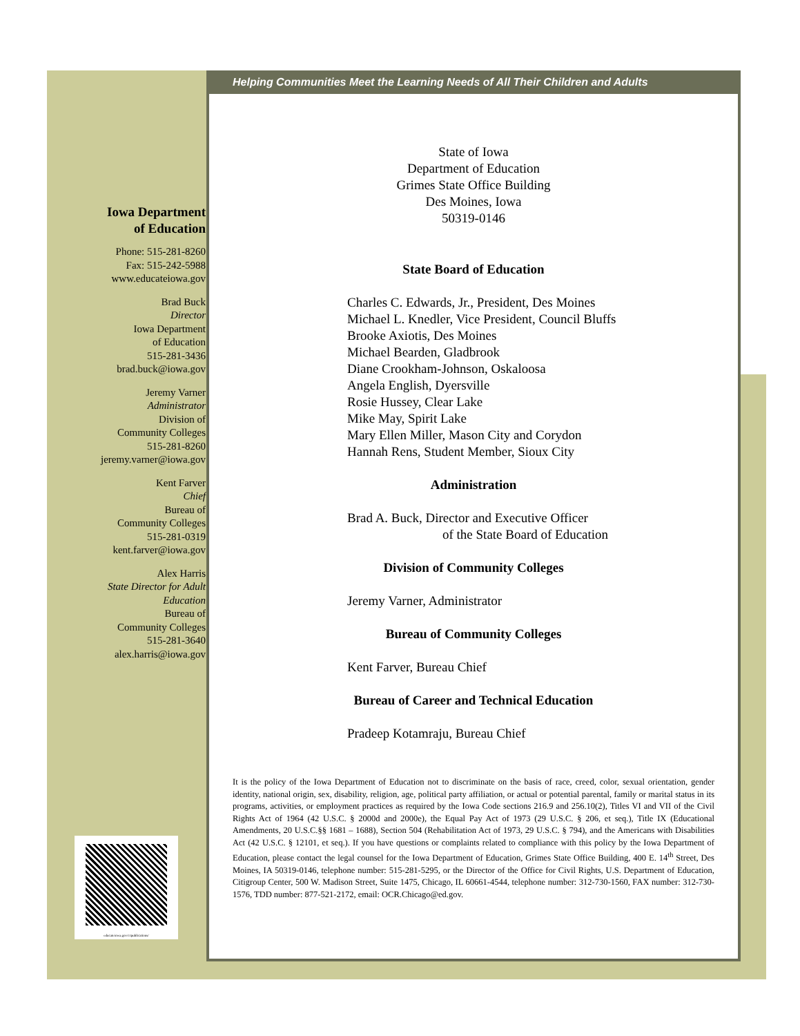Iowa Department
of Education
Phone: 515-281-8260
Fax: 515-242-5988
www.educateiowa.gov
Brad Buck
Director
Iowa Department
of Education
515-281-3436
brad.buck@iowa.gov
Jeremy Varner
Administrator
Division of
Community Colleges
515-281-8260
jeremy.varner@iowa.gov
Kent Farver
Chief
Bureau of
Community Colleges
515-281-0319
kent.farver@iowa.gov
Alex Harris
State Director for Adult Education
Bureau of
Community Colleges
515-281-3640
alex.harris@iowa.gov
educateiowa.gov/ccpublications/
Helping Communities Meet the Learning Needs of All Their Children and Adults
State of Iowa
Department of Education
Grimes State Office Building
Des Moines, Iowa
50319-0146
State Board of Education
Charles C. Edwards, Jr., President, Des Moines
Michael L. Knedler, Vice President, Council Bluffs
Brooke Axiotis, Des Moines
Michael Bearden, Gladbrook
Diane Crookham-Johnson, Oskaloosa
Angela English, Dyersville
Rosie Hussey, Clear Lake
Mike May, Spirit Lake
Mary Ellen Miller, Mason City and Corydon
Hannah Rens, Student Member, Sioux City
Administration
Brad A. Buck, Director and Executive Officer
of the State Board of Education
Division of Community Colleges
Jeremy Varner, Administrator
Bureau of Community Colleges
Kent Farver, Bureau Chief
Bureau of Career and Technical Education
Pradeep Kotamraju, Bureau Chief
It is the policy of the Iowa Department of Education not to discriminate on the basis of race, creed, color, sexual orientation, gender identity, national origin, sex, disability, religion, age, political party affiliation, or actual or potential parental, family or marital status in its programs, activities, or employment practices as required by the Iowa Code sections 216.9 and 256.10(2), Titles VI and VII of the Civil Rights Act of 1964 (42 U.S.C. § 2000d and 2000e), the Equal Pay Act of 1973 (29 U.S.C. § 206, et seq.), Title IX (Educational Amendments, 20 U.S.C.§§ 1681 – 1688), Section 504 (Rehabilitation Act of 1973, 29 U.S.C. § 794), and the Americans with Disabilities Act (42 U.S.C. § 12101, et seq.). If you have questions or complaints related to compliance with this policy by the Iowa Department of Education, please contact the legal counsel for the Iowa Department of Education, Grimes State Office Building, 400 E. 14<sup>th</sup> Street, Des Moines, IA 50319-0146, telephone number: 515-281-5295, or the Director of the Office for Civil Rights, U.S. Department of Education, Citigroup Center, 500 W. Madison Street, Suite 1475, Chicago, IL 60661-4544, telephone number: 312-730-1560, FAX number: 312-730-1576, TDD number: 877-521-2172, email: OCR.Chicago@ed.gov.